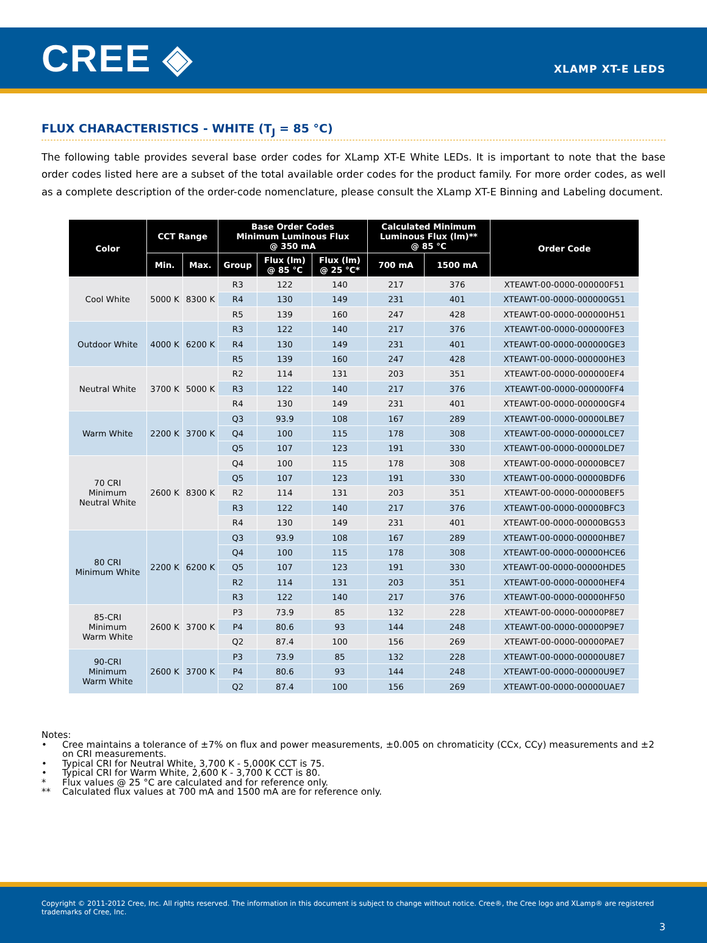CREE ◈
XLAMP XT-E LEDS
FLUX CHARACTERISTICS - WHITE (T<sub>J</sub> = 85 °C)
The following table provides several base order codes for XLamp XT-E White LEDs. It is important to note that the base order codes listed here are a subset of the total available order codes for the product family. For more order codes, as well as a complete description of the order-code nomenclature, please consult the XLamp XT-E Binning and Labeling document.
| Color | CCT Range | | Base Order Codes Minimum Luminous Flux @ 350 mA | | | Calculated Minimum Luminous Flux (lm)** @ 85 °C | | Order Code |
| --- | --- | --- | --- | --- | --- | --- | --- | --- |
| | Min. | Max. | Group | Flux (lm) @ 85 °C | Flux (lm) @ 25 °C* | 700 mA | 1500 mA | |
| Cool White | 5000 K | 8300 K | R3 | 122 | 140 | 217 | 376 | XTEAWT-00-0000-000000F51 |
| | | | R4 | 130 | 149 | 231 | 401 | XTEAWT-00-0000-000000G51 |
| | | | R5 | 139 | 160 | 247 | 428 | XTEAWT-00-0000-000000H51 |
| Outdoor White | 4000 K | 6200 K | R3 | 122 | 140 | 217 | 376 | XTEAWT-00-0000-000000FE3 |
| | | | R4 | 130 | 149 | 231 | 401 | XTEAWT-00-0000-000000GE3 |
| | | | R5 | 139 | 160 | 247 | 428 | XTEAWT-00-0000-000000HE3 |
| Neutral White | 3700 K | 5000 K | R2 | 114 | 131 | 203 | 351 | XTEAWT-00-0000-000000EF4 |
| | | | R3 | 122 | 140 | 217 | 376 | XTEAWT-00-0000-000000FF4 |
| | | | R4 | 130 | 149 | 231 | 401 | XTEAWT-00-0000-000000GF4 |
| Warm White | 2200 K | 3700 K | Q3 | 93.9 | 108 | 167 | 289 | XTEAWT-00-0000-00000LBE7 |
| | | | Q4 | 100 | 115 | 178 | 308 | XTEAWT-00-0000-00000LCE7 |
| | | | Q5 | 107 | 123 | 191 | 330 | XTEAWT-00-0000-00000LDE7 |
| 70 CRI Minimum Neutral White | 2600 K | 8300 K | Q4 | 100 | 115 | 178 | 308 | XTEAWT-00-0000-00000BCE7 |
| | | | Q5 | 107 | 123 | 191 | 330 | XTEAWT-00-0000-00000BDF6 |
| | | | R2 | 114 | 131 | 203 | 351 | XTEAWT-00-0000-00000BEF5 |
| | | | R3 | 122 | 140 | 217 | 376 | XTEAWT-00-0000-00000BFC3 |
| | | | R4 | 130 | 149 | 231 | 401 | XTEAWT-00-0000-00000BG53 |
| 80 CRI Minimum White | 2200 K | 6200 K | Q3 | 93.9 | 108 | 167 | 289 | XTEAWT-00-0000-00000HBE7 |
| | | | Q4 | 100 | 115 | 178 | 308 | XTEAWT-00-0000-00000HCE6 |
| | | | Q5 | 107 | 123 | 191 | 330 | XTEAWT-00-0000-00000HDE5 |
| | | | R2 | 114 | 131 | 203 | 351 | XTEAWT-00-0000-00000HEF4 |
| | | | R3 | 122 | 140 | 217 | 376 | XTEAWT-00-0000-00000HF50 |
| 85-CRI Minimum Warm White | 2600 K | 3700 K | P3 | 73.9 | 85 | 132 | 228 | XTEAWT-00-0000-00000P8E7 |
| | | | P4 | 80.6 | 93 | 144 | 248 | XTEAWT-00-0000-00000P9E7 |
| | | | Q2 | 87.4 | 100 | 156 | 269 | XTEAWT-00-0000-00000PAE7 |
| 90-CRI Minimum Warm White | 2600 K | 3700 K | P3 | 73.9 | 85 | 132 | 228 | XTEAWT-00-0000-00000U8E7 |
| | | | P4 | 80.6 | 93 | 144 | 248 | XTEAWT-00-0000-00000U9E7 |
| | | | Q2 | 87.4 | 100 | 156 | 269 | XTEAWT-00-0000-00000UAE7 |
Notes:
• Cree maintains a tolerance of ±7% on flux and power measurements, ±0.005 on chromaticity (CCx, CCy) measurements and ±2 on CRI measurements.
• Typical CRI for Neutral White, 3,700 K - 5,000K CCT is 75.
• Typical CRI for Warm White, 2,600 K - 3,700 K CCT is 80.
* Flux values @ 25 °C are calculated and for reference only.
** Calculated flux values at 700 mA and 1500 mA are for reference only.
Copyright © 2011-2012 Cree, Inc. All rights reserved. The information in this document is subject to change without notice. Cree®, the Cree logo and XLamp® are registered trademarks of Cree, Inc.
3